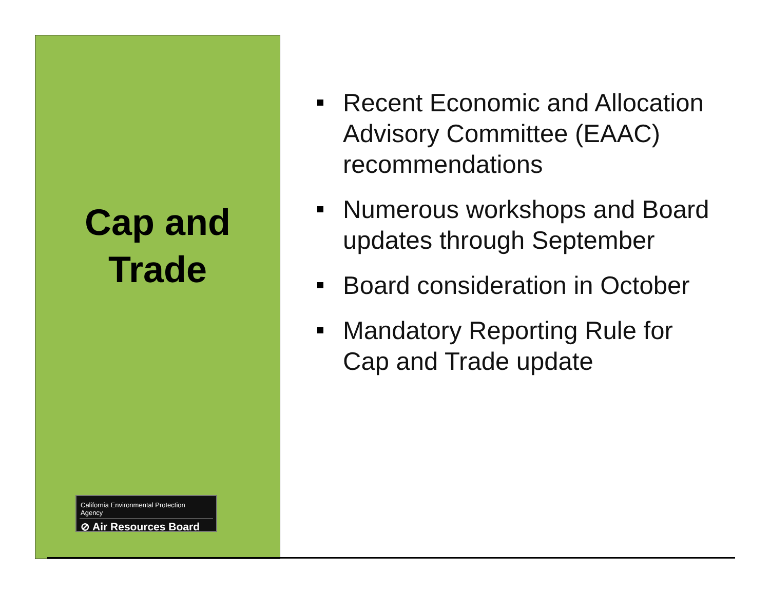Cap and
Trade
California Environmental Protection Agency
⊘ Air Resources Board
Recent Economic and Allocation Advisory Committee (EAAC) recommendations
Numerous workshops and Board updates through September
Board consideration in October
Mandatory Reporting Rule for Cap and Trade update